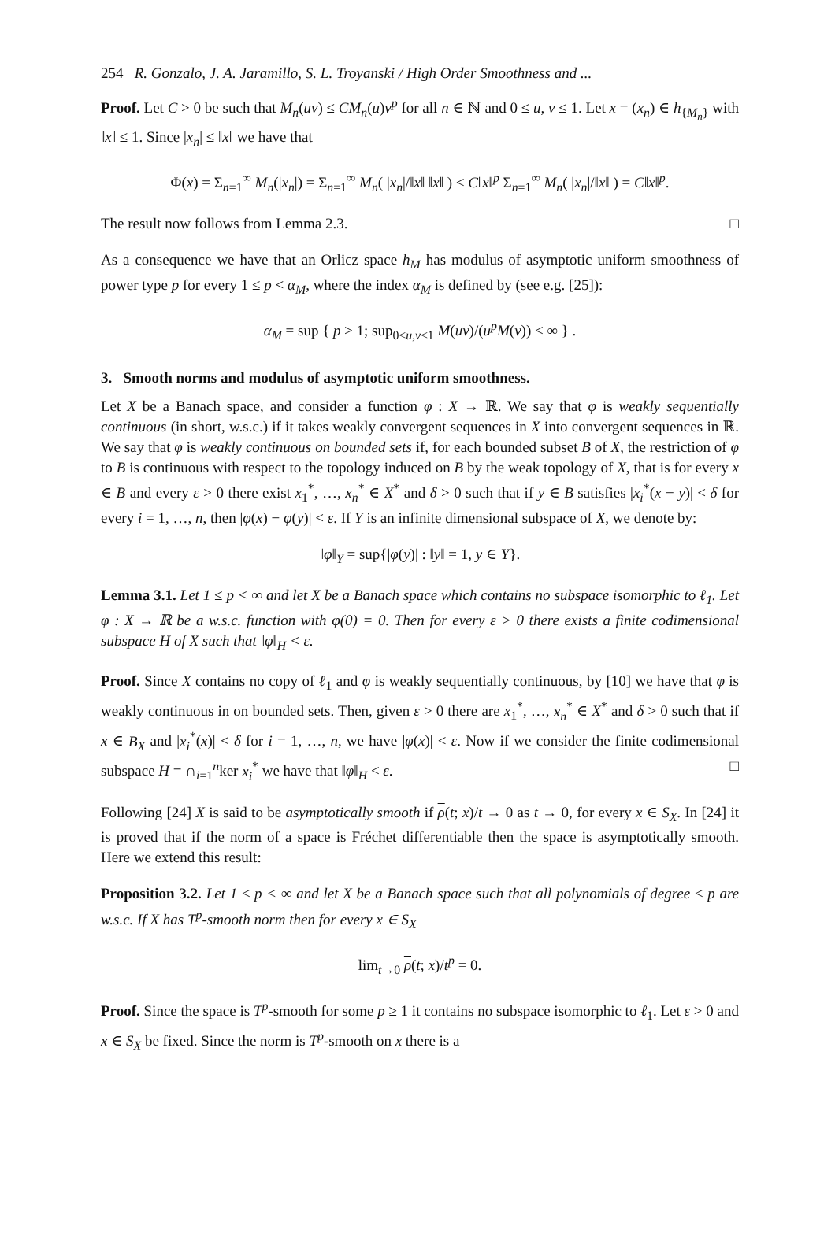254 R. Gonzalo, J. A. Jaramillo, S. L. Troyanski / High Order Smoothness and ...
Proof. Let C > 0 be such that M<sub>n</sub>(uv) ≤ CM<sub>n</sub>(u)v<sup>p</sup> for all n ∈ ℕ and 0 ≤ u, v ≤ 1. Let x = (x<sub>n</sub>) ∈ h<sub>{M<sub>n</sub>}</sub> with ‖x‖ ≤ 1. Since |x<sub>n</sub>| ≤ ‖x‖ we have that
Φ(x) = Σ<sub>n=1</sub><sup>∞</sup> M<sub>n</sub>(|x<sub>n</sub>|) = Σ<sub>n=1</sub><sup>∞</sup> M<sub>n</sub>( |x<sub>n</sub>|/‖x‖ ‖x‖ ) ≤ C‖x‖<sup>p</sup> Σ<sub>n=1</sub><sup>∞</sup> M<sub>n</sub>( |x<sub>n</sub>|/‖x‖ ) = C‖x‖<sup>p</sup>.
The result now follows from Lemma 2.3. □
As a consequence we have that an Orlicz space h<sub>M</sub> has modulus of asymptotic uniform smoothness of power type p for every 1 ≤ p < α<sub>M</sub>, where the index α<sub>M</sub> is defined by (see e.g. [25]):
α<sub>M</sub> = sup { p ≥ 1; sup<sub>0<u,v≤1</sub> M(uv)/(u<sup>p</sup>M(v)) < ∞ } .
3. Smooth norms and modulus of asymptotic uniform smoothness.
Let X be a Banach space, and consider a function φ : X → ℝ. We say that φ is weakly sequentially continuous (in short, w.s.c.) if it takes weakly convergent sequences in X into convergent sequences in ℝ. We say that φ is weakly continuous on bounded sets if, for each bounded subset B of X, the restriction of φ to B is continuous with respect to the topology induced on B by the weak topology of X, that is for every x ∈ B and every ε > 0 there exist x<sub>1</sub><sup>*</sup>, …, x<sub>n</sub><sup>*</sup> ∈ X<sup>*</sup> and δ > 0 such that if y ∈ B satisfies |x<sub>i</sub><sup>*</sup>(x − y)| < δ for every i = 1, …, n, then |φ(x) − φ(y)| < ε. If Y is an infinite dimensional subspace of X, we denote by:
‖φ‖<sub>Y</sub> = sup{|φ(y)| : ‖y‖ = 1, y ∈ Y}.
Lemma 3.1. Let 1 ≤ p < ∞ and let X be a Banach space which contains no subspace isomorphic to ℓ<sub>1</sub>. Let φ : X → ℝ be a w.s.c. function with φ(0) = 0. Then for every ε > 0 there exists a finite codimensional subspace H of X such that ‖φ‖<sub>H</sub> < ε.
Proof. Since X contains no copy of ℓ<sub>1</sub> and φ is weakly sequentially continuous, by [10] we have that φ is weakly continuous in on bounded sets. Then, given ε > 0 there are x<sub>1</sub><sup>*</sup>, …, x<sub>n</sub><sup>*</sup> ∈ X<sup>*</sup> and δ > 0 such that if x ∈ B<sub>X</sub> and |x<sub>i</sub><sup>*</sup>(x)| < δ for i = 1, …, n, we have |φ(x)| < ε. Now if we consider the finite codimensional subspace H = ∩<sub>i=1</sub><sup>n</sup>ker x<sub>i</sub><sup>*</sup> we have that ‖φ‖<sub>H</sub> < ε. □
Following [24] X is said to be asymptotically smooth if ρ(t; x)/t → 0 as t → 0, for every x ∈ S<sub>X</sub>. In [24] it is proved that if the norm of a space is Fréchet differentiable then the space is asymptotically smooth. Here we extend this result:
Proposition 3.2. Let 1 ≤ p < ∞ and let X be a Banach space such that all polynomials of degree ≤ p are w.s.c. If X has T<sup>p</sup>-smooth norm then for every x ∈ S<sub>X</sub>
lim<sub>t→0</sub> ρ(t; x)/t<sup>p</sup> = 0.
Proof. Since the space is T<sup>p</sup>-smooth for some p ≥ 1 it contains no subspace isomorphic to ℓ<sub>1</sub>. Let ε > 0 and x ∈ S<sub>X</sub> be fixed. Since the norm is T<sup>p</sup>-smooth on x there is a